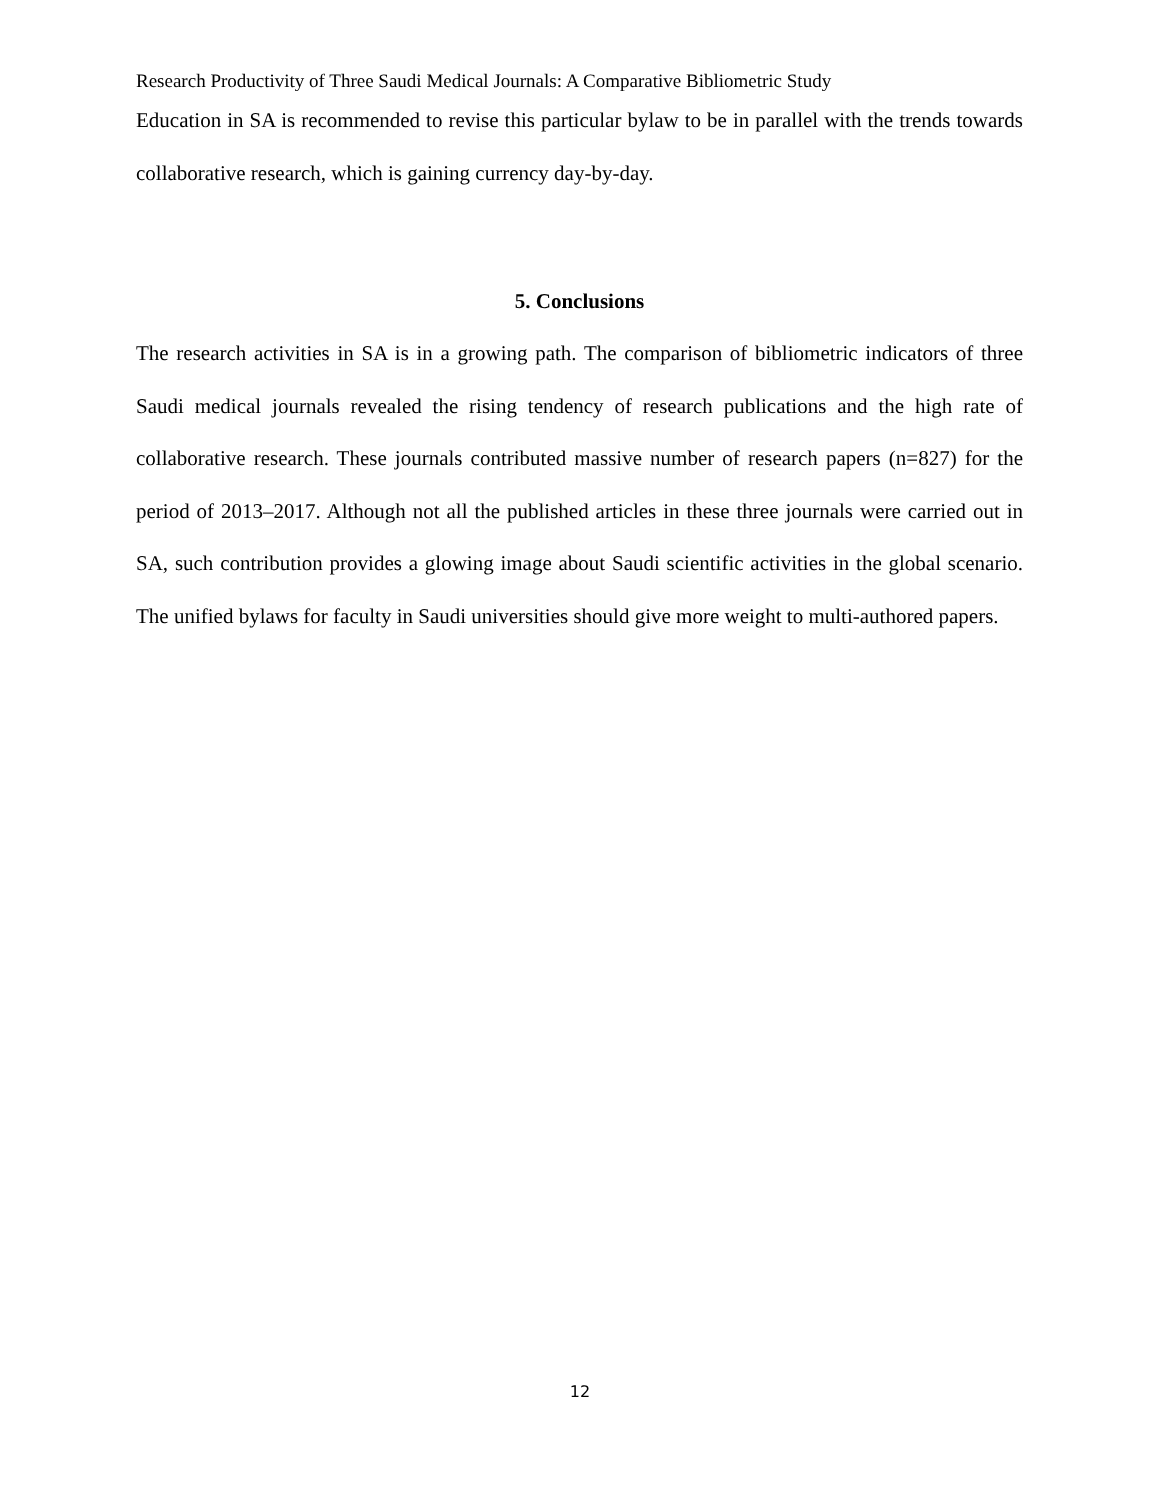Research Productivity of Three Saudi Medical Journals: A Comparative Bibliometric Study
Education in SA is recommended to revise this particular bylaw to be in parallel with the trends towards collaborative research, which is gaining currency day-by-day.
5. Conclusions
The research activities in SA is in a growing path. The comparison of bibliometric indicators of three Saudi medical journals revealed the rising tendency of research publications and the high rate of collaborative research. These journals contributed massive number of research papers (n=827) for the period of 2013–2017. Although not all the published articles in these three journals were carried out in SA, such contribution provides a glowing image about Saudi scientific activities in the global scenario. The unified bylaws for faculty in Saudi universities should give more weight to multi-authored papers.
12